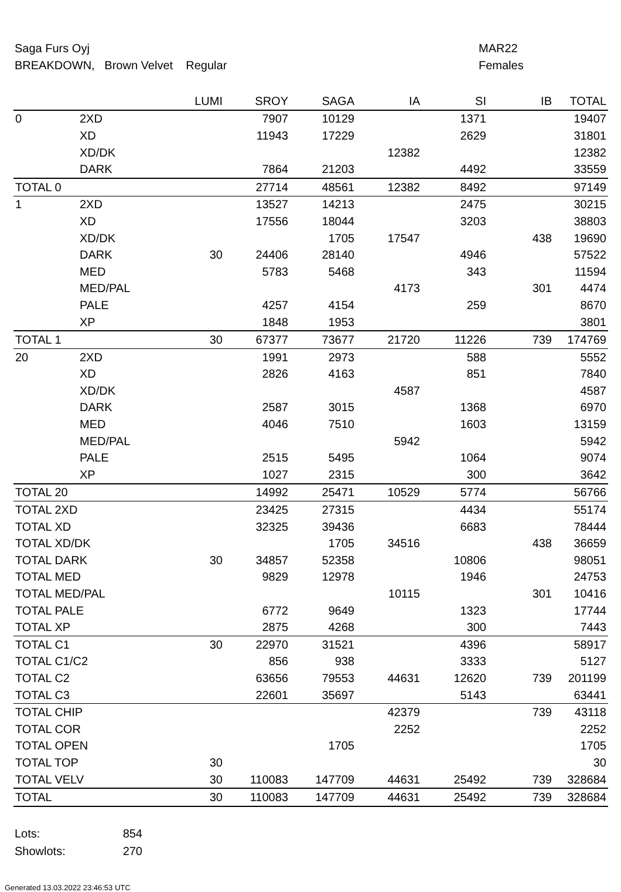Saga Furs Oyj
BREAKDOWN, Brown Velvet Regular
MAR22
Females
| | | LUMI | SROY | SAGA | IA | SI | IB | TOTAL |
| --- | --- | --- | --- | --- | --- | --- | --- | --- |
| 0 | 2XD | | 7907 | 10129 | | 1371 | | 19407 |
| | XD | | 11943 | 17229 | | 2629 | | 31801 |
| | XD/DK | | | | 12382 | | | 12382 |
| | DARK | | 7864 | 21203 | | 4492 | | 33559 |
| TOTAL 0 | | | 27714 | 48561 | 12382 | 8492 | | 97149 |
| 1 | 2XD | | 13527 | 14213 | | 2475 | | 30215 |
| | XD | | 17556 | 18044 | | 3203 | | 38803 |
| | XD/DK | | | 1705 | 17547 | | 438 | 19690 |
| | DARK | 30 | 24406 | 28140 | | 4946 | | 57522 |
| | MED | | 5783 | 5468 | | 343 | | 11594 |
| | MED/PAL | | | | 4173 | | 301 | 4474 |
| | PALE | | 4257 | 4154 | | 259 | | 8670 |
| | XP | | 1848 | 1953 | | | | 3801 |
| TOTAL 1 | | 30 | 67377 | 73677 | 21720 | 11226 | 739 | 174769 |
| 20 | 2XD | | 1991 | 2973 | | 588 | | 5552 |
| | XD | | 2826 | 4163 | | 851 | | 7840 |
| | XD/DK | | | | 4587 | | | 4587 |
| | DARK | | 2587 | 3015 | | 1368 | | 6970 |
| | MED | | 4046 | 7510 | | 1603 | | 13159 |
| | MED/PAL | | | | 5942 | | | 5942 |
| | PALE | | 2515 | 5495 | | 1064 | | 9074 |
| | XP | | 1027 | 2315 | | 300 | | 3642 |
| TOTAL 20 | | | 14992 | 25471 | 10529 | 5774 | | 56766 |
| TOTAL 2XD | | | 23425 | 27315 | | 4434 | | 55174 |
| TOTAL XD | | | 32325 | 39436 | | 6683 | | 78444 |
| TOTAL XD/DK | | | | 1705 | 34516 | | 438 | 36659 |
| TOTAL DARK | | 30 | 34857 | 52358 | | 10806 | | 98051 |
| TOTAL MED | | | 9829 | 12978 | | 1946 | | 24753 |
| TOTAL MED/PAL | | | | | 10115 | | 301 | 10416 |
| TOTAL PALE | | | 6772 | 9649 | | 1323 | | 17744 |
| TOTAL XP | | | 2875 | 4268 | | 300 | | 7443 |
| TOTAL C1 | | 30 | 22970 | 31521 | | 4396 | | 58917 |
| TOTAL C1/C2 | | | 856 | 938 | | 3333 | | 5127 |
| TOTAL C2 | | | 63656 | 79553 | 44631 | 12620 | 739 | 201199 |
| TOTAL C3 | | | 22601 | 35697 | | 5143 | | 63441 |
| TOTAL CHIP | | | | | 42379 | | 739 | 43118 |
| TOTAL COR | | | | | 2252 | | | 2252 |
| TOTAL OPEN | | | | 1705 | | | | 1705 |
| TOTAL TOP | | 30 | | | | | | 30 |
| TOTAL VELV | | 30 | 110083 | 147709 | 44631 | 25492 | 739 | 328684 |
| TOTAL | | 30 | 110083 | 147709 | 44631 | 25492 | 739 | 328684 |
Lots: 854
Showlots: 270
Generated 13.03.2022 23:46:53 UTC